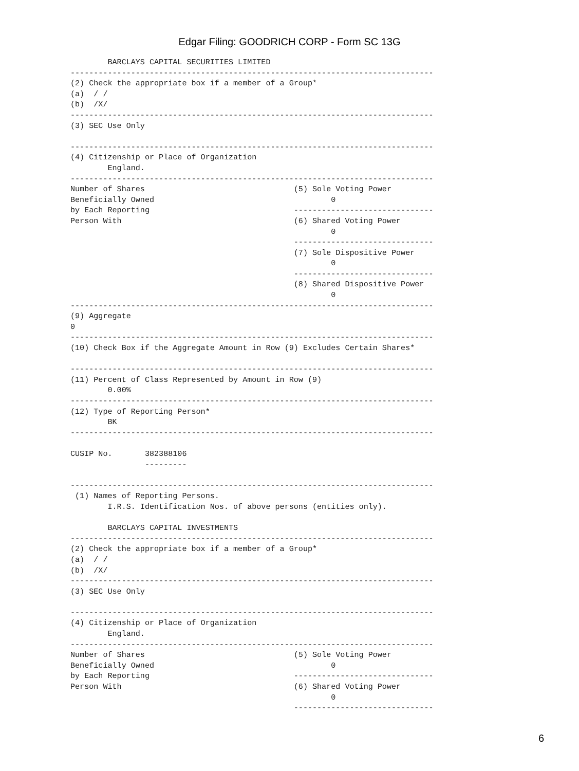Edgar Filing: GOODRICH CORP - Form SC 13G
        BARCLAYS CAPITAL SECURITIES LIMITED
------------------------------------------------------------------------------
(2) Check the appropriate box if a member of a Group*
(a)  / /
(b)  /X/
------------------------------------------------------------------------------
(3) SEC Use Only

------------------------------------------------------------------------------
(4) Citizenship or Place of Organization
        England.
------------------------------------------------------------------------------
Number of Shares                                (5) Sole Voting Power
Beneficially Owned                                      0
by Each Reporting                               ------------------------------
Person With                                     (6) Shared Voting Power
                                                        0
                                                ------------------------------
                                                (7) Sole Dispositive Power
                                                        0
                                                ------------------------------
                                                (8) Shared Dispositive Power
                                                        0
------------------------------------------------------------------------------
(9) Aggregate
0
------------------------------------------------------------------------------
(10) Check Box if the Aggregate Amount in Row (9) Excludes Certain Shares*

------------------------------------------------------------------------------
(11) Percent of Class Represented by Amount in Row (9)
        0.00%
------------------------------------------------------------------------------
(12) Type of Reporting Person*
        BK
------------------------------------------------------------------------------

CUSIP No.       382388106
                ---------

------------------------------------------------------------------------------
 (1) Names of Reporting Persons.
        I.R.S. Identification Nos. of above persons (entities only).

        BARCLAYS CAPITAL INVESTMENTS
------------------------------------------------------------------------------
(2) Check the appropriate box if a member of a Group*
(a)  / /
(b)  /X/
------------------------------------------------------------------------------
(3) SEC Use Only

------------------------------------------------------------------------------
(4) Citizenship or Place of Organization
        England.
------------------------------------------------------------------------------
Number of Shares                                (5) Sole Voting Power
Beneficially Owned                                      0
by Each Reporting                               ------------------------------
Person With                                     (6) Shared Voting Power
                                                        0
                                                ------------------------------
6